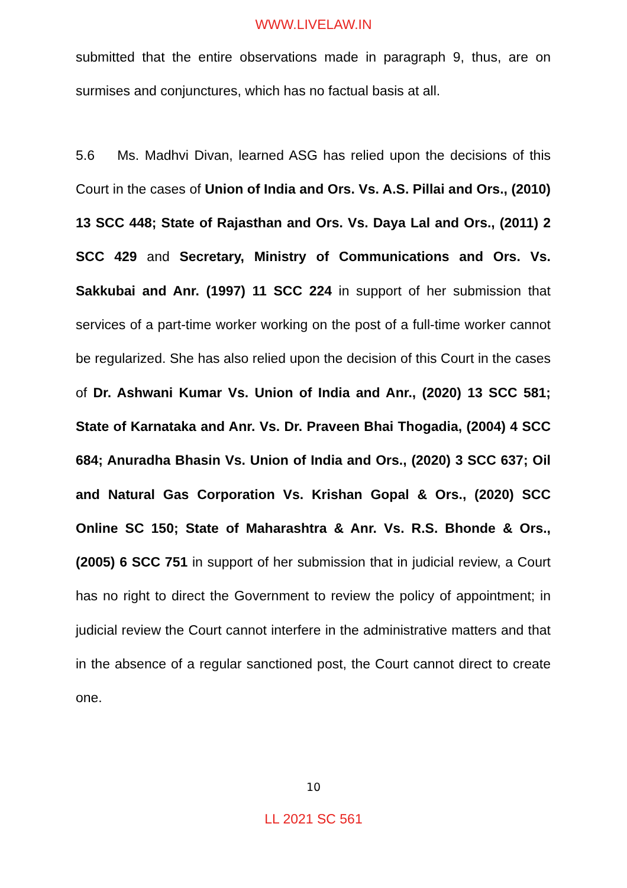WWW.LIVELAW.IN
submitted that the entire observations made in paragraph 9, thus, are on surmises and conjunctures, which has no factual basis at all.
5.6 Ms. Madhvi Divan, learned ASG has relied upon the decisions of this Court in the cases of Union of India and Ors. Vs. A.S. Pillai and Ors., (2010) 13 SCC 448; State of Rajasthan and Ors. Vs. Daya Lal and Ors., (2011) 2 SCC 429 and Secretary, Ministry of Communications and Ors. Vs. Sakkubai and Anr. (1997) 11 SCC 224 in support of her submission that services of a part-time worker working on the post of a full-time worker cannot be regularized. She has also relied upon the decision of this Court in the cases of Dr. Ashwani Kumar Vs. Union of India and Anr., (2020) 13 SCC 581; State of Karnataka and Anr. Vs. Dr. Praveen Bhai Thogadia, (2004) 4 SCC 684; Anuradha Bhasin Vs. Union of India and Ors., (2020) 3 SCC 637; Oil and Natural Gas Corporation Vs. Krishan Gopal & Ors., (2020) SCC Online SC 150; State of Maharashtra & Anr. Vs. R.S. Bhonde & Ors., (2005) 6 SCC 751 in support of her submission that in judicial review, a Court has no right to direct the Government to review the policy of appointment; in judicial review the Court cannot interfere in the administrative matters and that in the absence of a regular sanctioned post, the Court cannot direct to create one.
10
LL 2021 SC 561